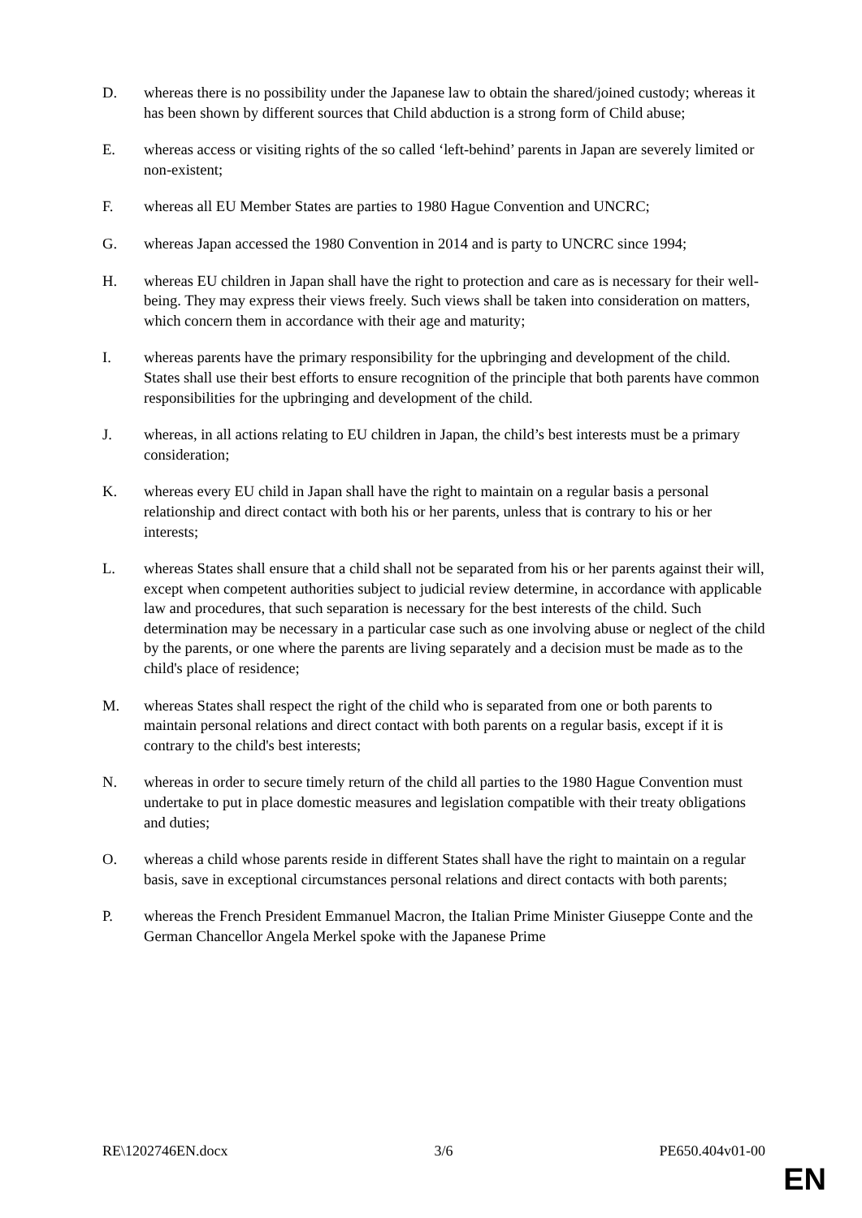D. whereas there is no possibility under the Japanese law to obtain the shared/joined custody; whereas it has been shown by different sources that Child abduction is a strong form of Child abuse;
E. whereas access or visiting rights of the so called ‘left-behind’ parents in Japan are severely limited or non-existent;
F. whereas all EU Member States are parties to 1980 Hague Convention and UNCRC;
G. whereas Japan accessed the 1980 Convention in 2014 and is party to UNCRC since 1994;
H. whereas EU children in Japan shall have the right to protection and care as is necessary for their well-being. They may express their views freely. Such views shall be taken into consideration on matters, which concern them in accordance with their age and maturity;
I. whereas parents have the primary responsibility for the upbringing and development of the child. States shall use their best efforts to ensure recognition of the principle that both parents have common responsibilities for the upbringing and development of the child.
J. whereas, in all actions relating to EU children in Japan, the child’s best interests must be a primary consideration;
K. whereas every EU child in Japan shall have the right to maintain on a regular basis a personal relationship and direct contact with both his or her parents, unless that is contrary to his or her interests;
L. whereas States shall ensure that a child shall not be separated from his or her parents against their will, except when competent authorities subject to judicial review determine, in accordance with applicable law and procedures, that such separation is necessary for the best interests of the child. Such determination may be necessary in a particular case such as one involving abuse or neglect of the child by the parents, or one where the parents are living separately and a decision must be made as to the child's place of residence;
M. whereas States shall respect the right of the child who is separated from one or both parents to maintain personal relations and direct contact with both parents on a regular basis, except if it is contrary to the child's best interests;
N. whereas in order to secure timely return of the child all parties to the 1980 Hague Convention must undertake to put in place domestic measures and legislation compatible with their treaty obligations and duties;
O. whereas a child whose parents reside in different States shall have the right to maintain on a regular basis, save in exceptional circumstances personal relations and direct contacts with both parents;
P. whereas the French President Emmanuel Macron, the Italian Prime Minister Giuseppe Conte and the German Chancellor Angela Merkel spoke with the Japanese Prime
RE\1202746EN.docx 3/6 PE650.404v01-00
EN